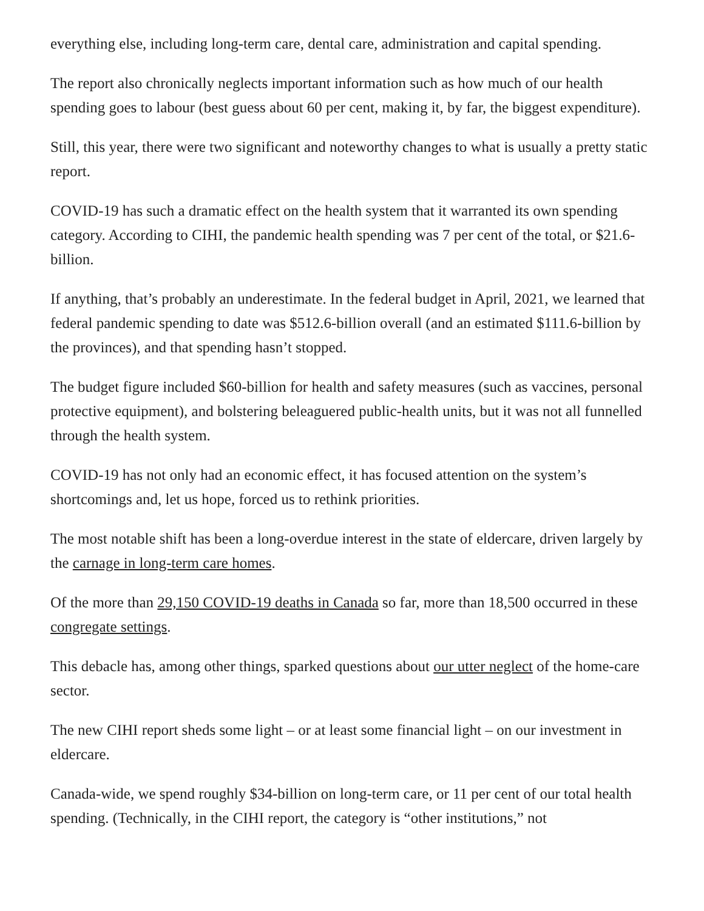everything else, including long-term care, dental care, administration and capital spending.
The report also chronically neglects important information such as how much of our health spending goes to labour (best guess about 60 per cent, making it, by far, the biggest expenditure).
Still, this year, there were two significant and noteworthy changes to what is usually a pretty static report.
COVID-19 has such a dramatic effect on the health system that it warranted its own spending category. According to CIHI, the pandemic health spending was 7 per cent of the total, or $21.6-billion.
If anything, that’s probably an underestimate. In the federal budget in April, 2021, we learned that federal pandemic spending to date was $512.6-billion overall (and an estimated $111.6-billion by the provinces), and that spending hasn’t stopped.
The budget figure included $60-billion for health and safety measures (such as vaccines, personal protective equipment), and bolstering beleaguered public-health units, but it was not all funnelled through the health system.
COVID-19 has not only had an economic effect, it has focused attention on the system’s shortcomings and, let us hope, forced us to rethink priorities.
The most notable shift has been a long-overdue interest in the state of eldercare, driven largely by the carnage in long-term care homes.
Of the more than 29,150 COVID-19 deaths in Canada so far, more than 18,500 occurred in these congregate settings.
This debacle has, among other things, sparked questions about our utter neglect of the home-care sector.
The new CIHI report sheds some light – or at least some financial light – on our investment in eldercare.
Canada-wide, we spend roughly $34-billion on long-term care, or 11 per cent of our total health spending. (Technically, in the CIHI report, the category is “other institutions,” not